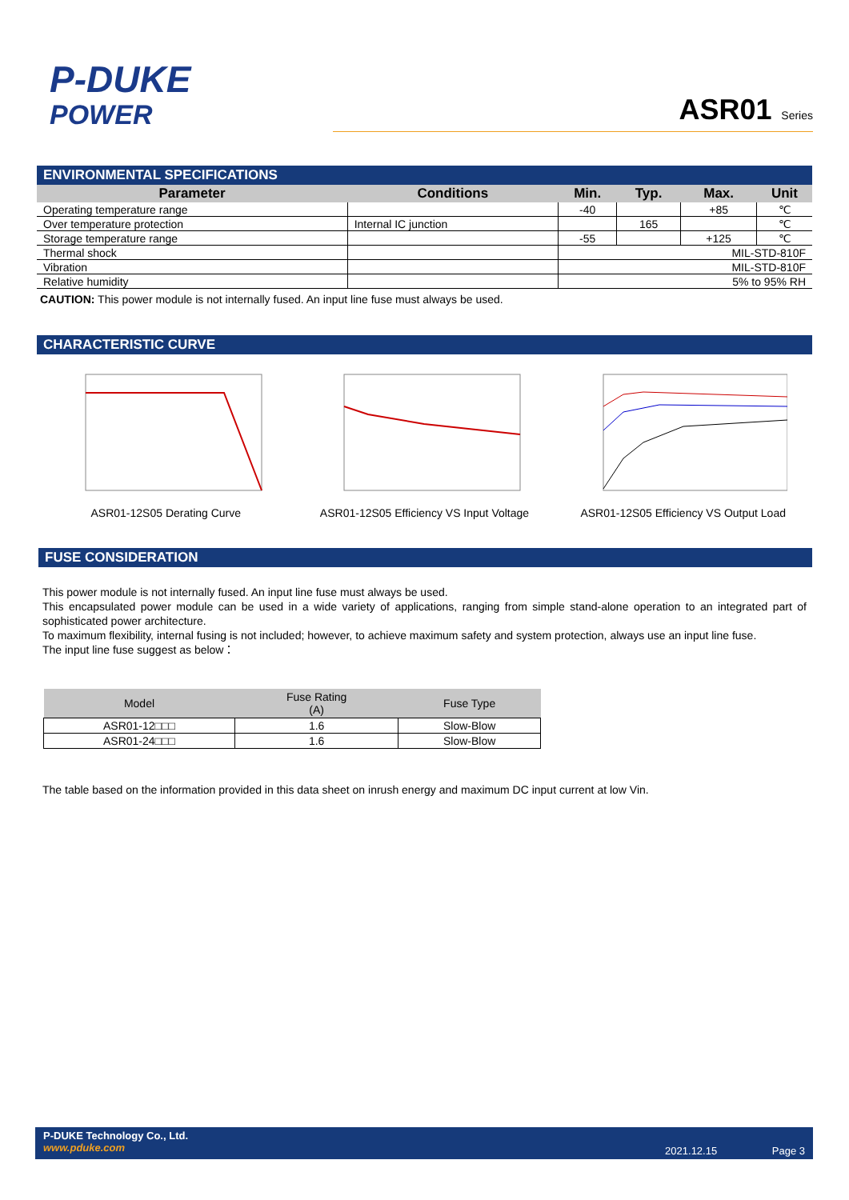P-DUKE
POWER
ASR01 Series
ENVIRONMENTAL SPECIFICATIONS
| Parameter | Conditions | Min. | Typ. | Max. | Unit |
| --- | --- | --- | --- | --- | --- |
| Operating temperature range | | -40 | | +85 | ℃ |
| Over temperature protection | Internal IC junction | | 165 | | ℃ |
| Storage temperature range | | -55 | | +125 | ℃ |
| Thermal shock | | MIL-STD-810F | | | |
| Vibration | | MIL-STD-810F | | | |
| Relative humidity | | 5% to 95% RH | | | |
CAUTION: This power module is not internally fused. An input line fuse must always be used.
CHARACTERISTIC CURVE
ASR01-12S05 Derating Curve ASR01-12S05 Efficiency VS Input Voltage
ASR01-12S05 Efficiency VS Output Load
FUSE CONSIDERATION
This power module is not internally fused. An input line fuse must always be used.
This encapsulated power module can be used in a wide variety of applications, ranging from simple stand-alone operation to an integrated part of sophisticated power architecture.
To maximum flexibility, internal fusing is not included; however, to achieve maximum safety and system protection, always use an input line fuse.
The input line fuse suggest as below：
| Model | Fuse Rating (A) | Fuse Type |
| --- | --- | --- |
| ASR01-12□□□ | 1.6 | Slow-Blow |
| ASR01-24□□□ | 1.6 | Slow-Blow |
The table based on the information provided in this data sheet on inrush energy and maximum DC input current at low Vin.
P-DUKE Technology Co., Ltd.
www.pduke.com
2021.12.15 Page 3